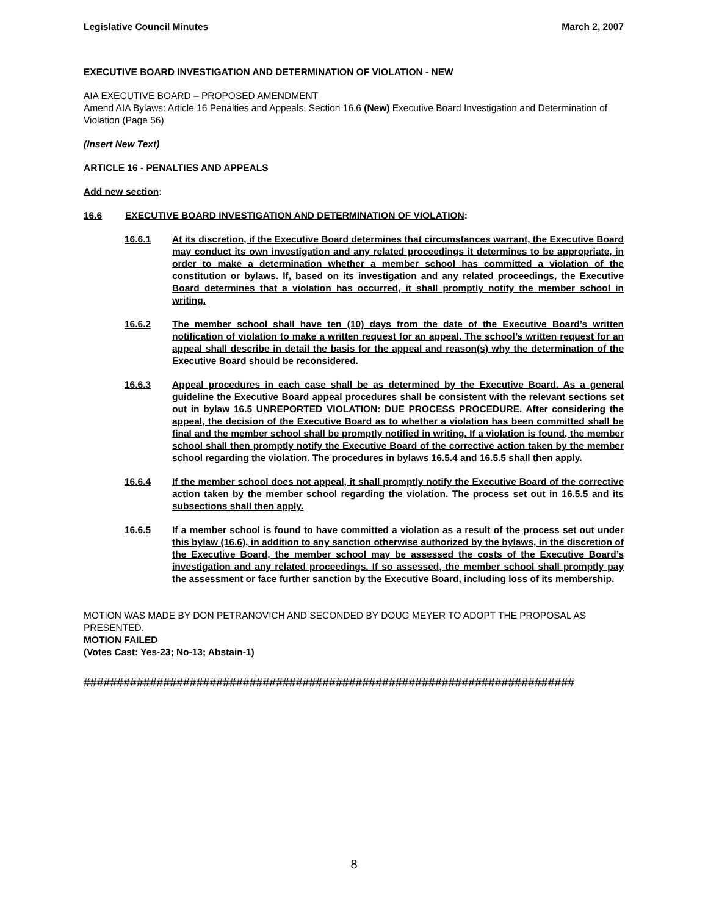Legislative Council Minutes March 2, 2007
EXECUTIVE BOARD INVESTIGATION AND DETERMINATION OF VIOLATION - NEW
AIA EXECUTIVE BOARD – PROPOSED AMENDMENT
Amend AIA Bylaws: Article 16 Penalties and Appeals, Section 16.6 (New) Executive Board Investigation and Determination of Violation (Page 56)
(Insert New Text)
ARTICLE 16 - PENALTIES AND APPEALS
Add new section:
16.6 EXECUTIVE BOARD INVESTIGATION AND DETERMINATION OF VIOLATION:
16.6.1 At its discretion, if the Executive Board determines that circumstances warrant, the Executive Board may conduct its own investigation and any related proceedings it determines to be appropriate, in order to make a determination whether a member school has committed a violation of the constitution or bylaws. If, based on its investigation and any related proceedings, the Executive Board determines that a violation has occurred, it shall promptly notify the member school in writing.
16.6.2 The member school shall have ten (10) days from the date of the Executive Board’s written notification of violation to make a written request for an appeal. The school’s written request for an appeal shall describe in detail the basis for the appeal and reason(s) why the determination of the Executive Board should be reconsidered.
16.6.3 Appeal procedures in each case shall be as determined by the Executive Board. As a general guideline the Executive Board appeal procedures shall be consistent with the relevant sections set out in bylaw 16.5 UNREPORTED VIOLATION: DUE PROCESS PROCEDURE. After considering the appeal, the decision of the Executive Board as to whether a violation has been committed shall be final and the member school shall be promptly notified in writing. If a violation is found, the member school shall then promptly notify the Executive Board of the corrective action taken by the member school regarding the violation. The procedures in bylaws 16.5.4 and 16.5.5 shall then apply.
16.6.4 If the member school does not appeal, it shall promptly notify the Executive Board of the corrective action taken by the member school regarding the violation. The process set out in 16.5.5 and its subsections shall then apply.
16.6.5 If a member school is found to have committed a violation as a result of the process set out under this bylaw (16.6), in addition to any sanction otherwise authorized by the bylaws, in the discretion of the Executive Board, the member school may be assessed the costs of the Executive Board’s investigation and any related proceedings. If so assessed, the member school shall promptly pay the assessment or face further sanction by the Executive Board, including loss of its membership.
MOTION WAS MADE BY DON PETRANOVICH AND SECONDED BY DOUG MEYER TO ADOPT THE PROPOSAL AS PRESENTED.
MOTION FAILED
(Votes Cast: Yes-23; No-13; Abstain-1)
##########################################################################
8